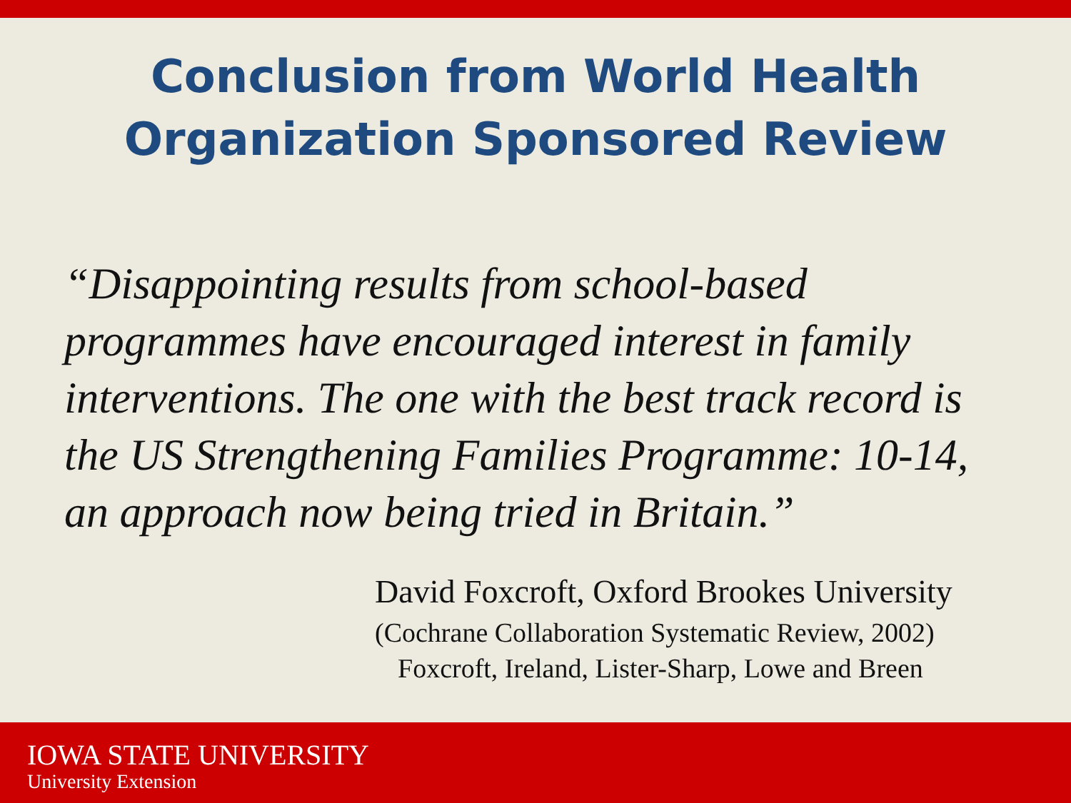Conclusion from World Health
Organization Sponsored Review
“Disappointing results from school-based programmes have encouraged interest in family interventions. The one with the best track record is the US Strengthening Families Programme: 10-14, an approach now being tried in Britain.”
David Foxcroft, Oxford Brookes University
(Cochrane Collaboration Systematic Review, 2002)
Foxcroft, Ireland, Lister-Sharp, Lowe and Breen
IOWA STATE UNIVERSITY
University Extension